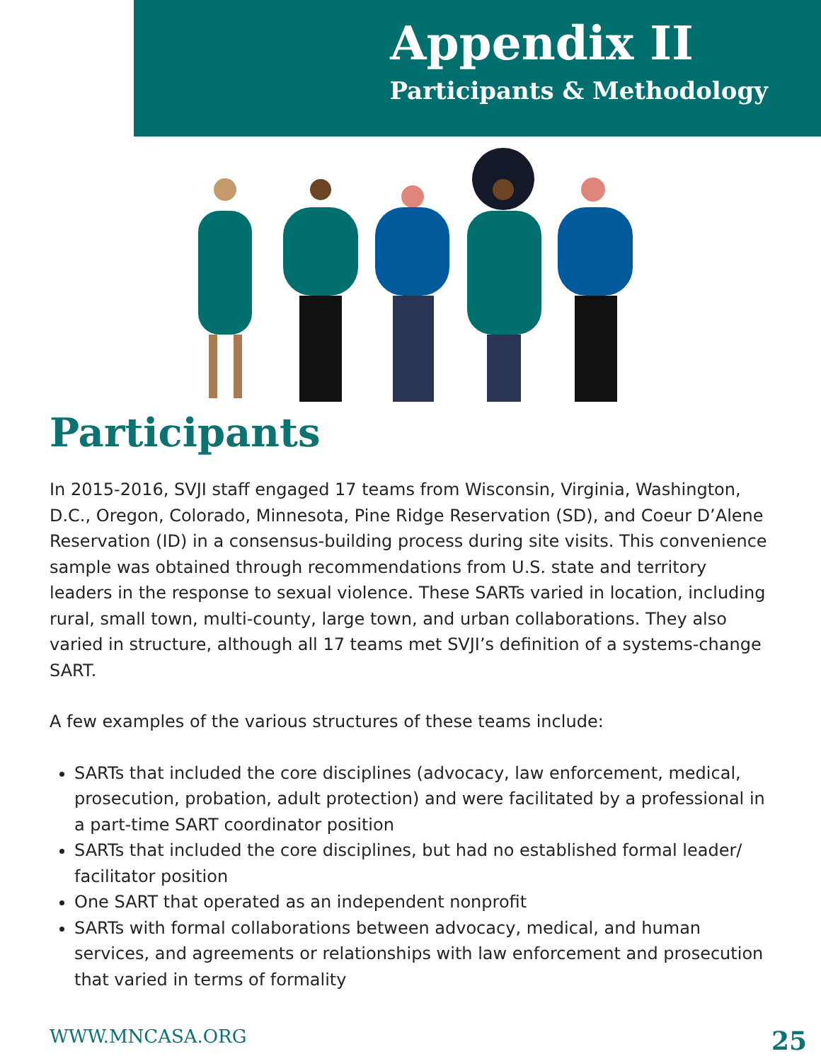Appendix II
Participants & Methodology
Participants
In 2015-2016, SVJI staff engaged 17 teams from Wisconsin, Virginia, Washington, D.C., Oregon, Colorado, Minnesota, Pine Ridge Reservation (SD), and Coeur D’Alene Reservation (ID) in a consensus-building process during site visits. This convenience sample was obtained through recommendations from U.S. state and territory leaders in the response to sexual violence. These SARTs varied in location, including rural, small town, multi-county, large town, and urban collaborations. They also varied in structure, although all 17 teams met SVJI’s definition of a systems-change SART.
A few examples of the various structures of these teams include:
SARTs that included the core disciplines (advocacy, law enforcement, medical, prosecution, probation, adult protection) and were facilitated by a professional in a part-time SART coordinator position
SARTs that included the core disciplines, but had no established formal leader/ facilitator position
One SART that operated as an independent nonprofit
SARTs with formal collaborations between advocacy, medical, and human services, and agreements or relationships with law enforcement and prosecution that varied in terms of formality
WWW.MNCASA.ORG 25